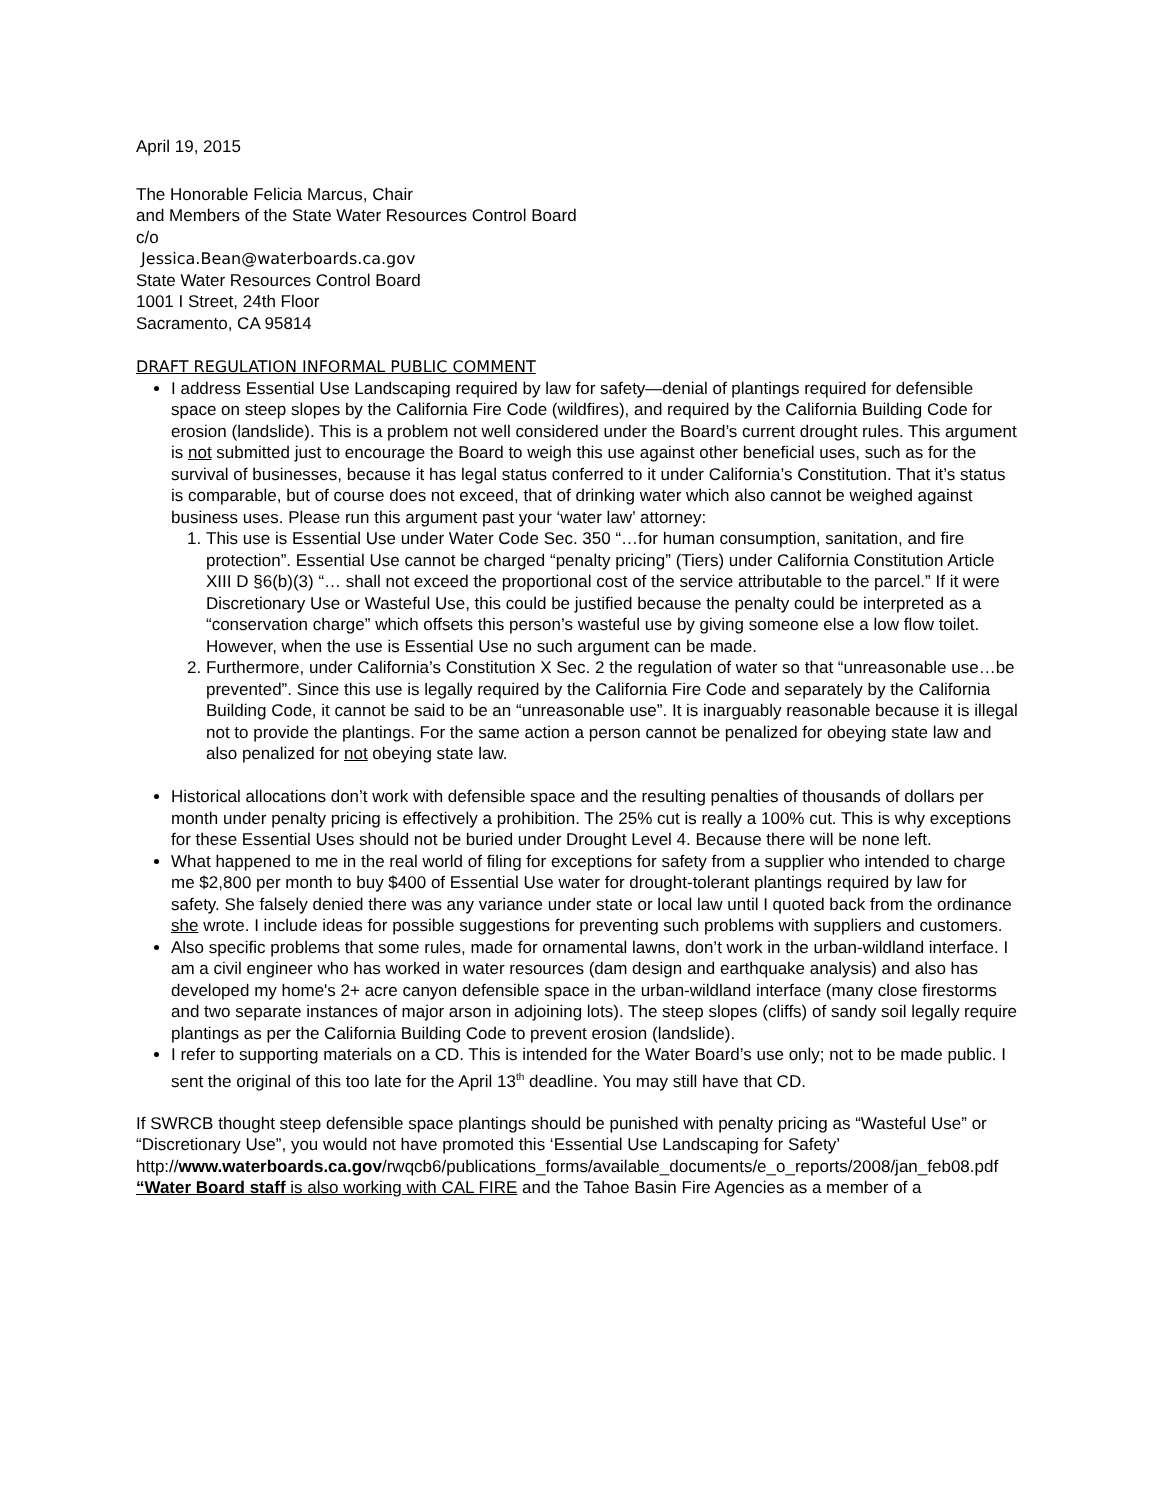April 19, 2015
The Honorable Felicia Marcus, Chair
and Members of the State Water Resources Control Board
c/o
Jessica.Bean@waterboards.ca.gov
State Water Resources Control Board
1001 I Street, 24th Floor
Sacramento, CA 95814
DRAFT REGULATION INFORMAL PUBLIC COMMENT
I address Essential Use Landscaping required by law for safety—denial of plantings required for defensible space on steep slopes by the California Fire Code (wildfires), and required by the California Building Code for erosion (landslide). This is a problem not well considered under the Board’s current drought rules. This argument is not submitted just to encourage the Board to weigh this use against other beneficial uses, such as for the survival of businesses, because it has legal status conferred to it under California’s Constitution. That it’s status is comparable, but of course does not exceed, that of drinking water which also cannot be weighed against business uses. Please run this argument past your ‘water law’ attorney:
1. This use is Essential Use under Water Code Sec. 350 “…for human consumption, sanitation, and fire protection”. Essential Use cannot be charged “penalty pricing” (Tiers) under California Constitution Article XIII D §6(b)(3) “… shall not exceed the proportional cost of the service attributable to the parcel.” If it were Discretionary Use or Wasteful Use, this could be justified because the penalty could be interpreted as a “conservation charge” which offsets this person’s wasteful use by giving someone else a low flow toilet. However, when the use is Essential Use no such argument can be made.
2. Furthermore, under California’s Constitution X Sec. 2 the regulation of water so that “unreasonable use…be prevented”. Since this use is legally required by the California Fire Code and separately by the California Building Code, it cannot be said to be an “unreasonable use”. It is inarguably reasonable because it is illegal not to provide the plantings. For the same action a person cannot be penalized for obeying state law and also penalized for not obeying state law.
Historical allocations don’t work with defensible space and the resulting penalties of thousands of dollars per month under penalty pricing is effectively a prohibition. The 25% cut is really a 100% cut. This is why exceptions for these Essential Uses should not be buried under Drought Level 4. Because there will be none left.
What happened to me in the real world of filing for exceptions for safety from a supplier who intended to charge me $2,800 per month to buy $400 of Essential Use water for drought-tolerant plantings required by law for safety. She falsely denied there was any variance under state or local law until I quoted back from the ordinance she wrote. I include ideas for possible suggestions for preventing such problems with suppliers and customers.
Also specific problems that some rules, made for ornamental lawns, don’t work in the urban-wildland interface. I am a civil engineer who has worked in water resources (dam design and earthquake analysis) and also has developed my home's 2+ acre canyon defensible space in the urban-wildland interface (many close firestorms and two separate instances of major arson in adjoining lots). The steep slopes (cliffs) of sandy soil legally require plantings as per the California Building Code to prevent erosion (landslide).
I refer to supporting materials on a CD. This is intended for the Water Board’s use only; not to be made public. I sent the original of this too late for the April 13<sup>th</sup> deadline. You may still have that CD.
If SWRCB thought steep defensible space plantings should be punished with penalty pricing as “Wasteful Use” or “Discretionary Use”, you would not have promoted this ‘Essential Use Landscaping for Safety’ http://www.waterboards.ca.gov/rwqcb6/publications_forms/available_documents/e_o_reports/2008/jan_feb08.pdf
“Water Board staff is also working with CAL FIRE and the Tahoe Basin Fire Agencies as a member of a